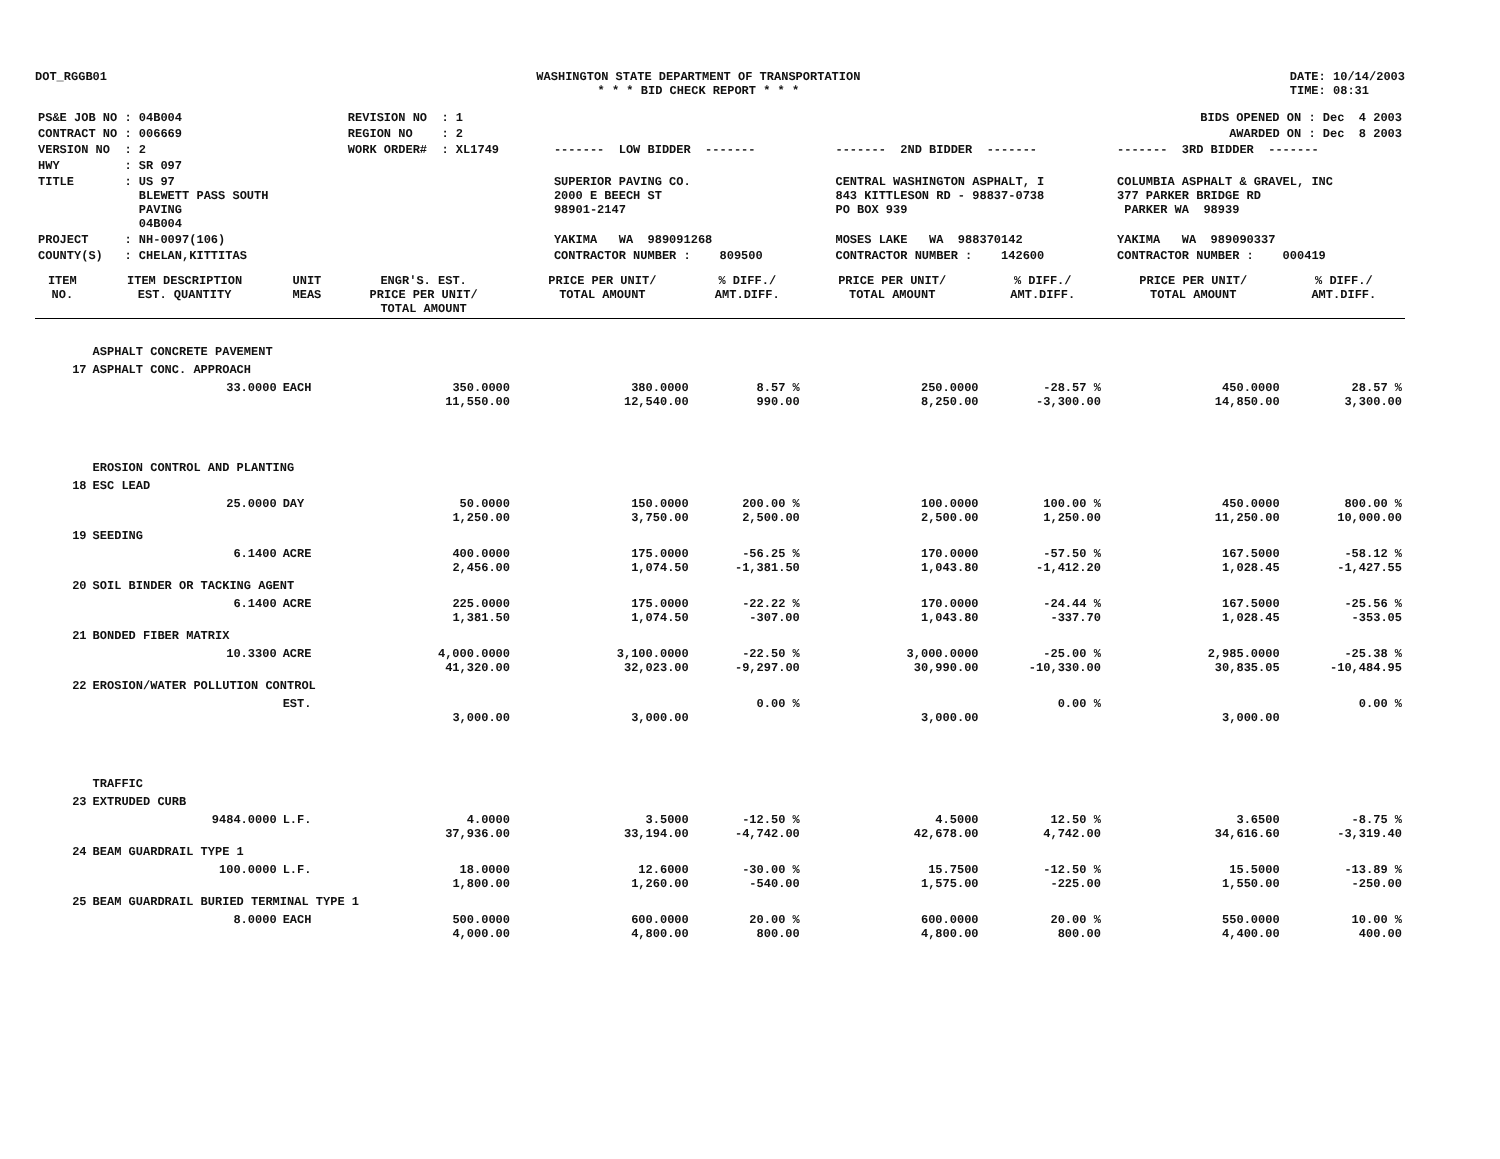DOT_RGGB01 WASHINGTON STATE DEPARTMENT OF TRANSPORTATION
* * * BID CHECK REPORT * * *
DATE: 10/14/2003
TIME: 08:31
| PS&E JOB NO : 04B004 | REVISION NO : 1 | BIDS OPENED ON : Dec 4 2003 | | |
| CONTRACT NO : 006669 | REGION NO : 2 | AWARDED ON : Dec 8 2003 | | |
| VERSION NO : 2 | WORK ORDER# : XL1749 | ------- LOW BIDDER ------- | ------- 2ND BIDDER ------- | ------- 3RD BIDDER ------- |
| HWY : SR 097 | | | | |
| TITLE : US 97 BLEWETT PASS SOUTH PAVING 04B004 | | SUPERIOR PAVING CO. 2000 E BEECH ST 98901-2147 | CENTRAL WASHINGTON ASPHALT, I 843 KITTLESON RD - 98837-0738 PO BOX 939 | COLUMBIA ASPHALT & GRAVEL, INC 377 PARKER BRIDGE RD PARKER WA 98939 |
| PROJECT : NH-0097(106) | | YAKIMA WA 989091268 | MOSES LAKE WA 988370142 | YAKIMA WA 989090337 |
| COUNTY(S) : CHELAN,KITTITAS | | CONTRACTOR NUMBER : 809500 | CONTRACTOR NUMBER : 142600 | CONTRACTOR NUMBER : 000419 |
| ITEM NO. | ITEM DESCRIPTION EST. QUANTITY | UNIT MEAS | ENGR'S. EST. PRICE PER UNIT/ TOTAL AMOUNT | PRICE PER UNIT/ TOTAL AMOUNT | % DIFF./ AMT.DIFF. | PRICE PER UNIT/ TOTAL AMOUNT | % DIFF./ AMT.DIFF. | PRICE PER UNIT/ TOTAL AMOUNT | % DIFF./ AMT.DIFF. |
| --- | --- | --- | --- | --- | --- | --- | --- | --- | --- |
| | ASPHALT CONCRETE PAVEMENT | | | | | | | | |
| 17 | ASPHALT CONC. APPROACH | | | | | | | | |
| | 33.0000 | EACH | 350.0000 11,550.00 | 380.0000 12,540.00 | 8.57 % 990.00 | 250.0000 8,250.00 | -28.57 % -3,300.00 | 450.0000 14,850.00 | 28.57 % 3,300.00 |
| | EROSION CONTROL AND PLANTING | | | | | | | | |
| 18 | ESC LEAD | | | | | | | | |
| | 25.0000 | DAY | 50.0000 1,250.00 | 150.0000 3,750.00 | 200.00 % 2,500.00 | 100.0000 2,500.00 | 100.00 % 1,250.00 | 450.0000 11,250.00 | 800.00 % 10,000.00 |
| 19 | SEEDING | | | | | | | | |
| | 6.1400 | ACRE | 400.0000 2,456.00 | 175.0000 1,074.50 | -56.25 % -1,381.50 | 170.0000 1,043.80 | -57.50 % -1,412.20 | 167.5000 1,028.45 | -58.12 % -1,427.55 |
| 20 | SOIL BINDER OR TACKING AGENT | | | | | | | | |
| | 6.1400 | ACRE | 225.0000 1,381.50 | 175.0000 1,074.50 | -22.22 % -307.00 | 170.0000 1,043.80 | -24.44 % -337.70 | 167.5000 1,028.45 | -25.56 % -353.05 |
| 21 | BONDED FIBER MATRIX | | | | | | | | |
| | 10.3300 | ACRE | 4,000.0000 41,320.00 | 3,100.0000 32,023.00 | -22.50 % -9,297.00 | 3,000.0000 30,990.00 | -25.00 % -10,330.00 | 2,985.0000 30,835.05 | -25.38 % -10,484.95 |
| 22 | EROSION/WATER POLLUTION CONTROL | | | | | | | | |
| | | EST. | 3,000.00 | 3,000.00 | 0.00 % | 3,000.00 | 0.00 % | 3,000.00 | 0.00 % |
| | TRAFFIC | | | | | | | | |
| 23 | EXTRUDED CURB | | | | | | | | |
| | 9484.0000 | L.F. | 4.0000 37,936.00 | 3.5000 33,194.00 | -12.50 % -4,742.00 | 4.5000 42,678.00 | 12.50 % 4,742.00 | 3.6500 34,616.60 | -8.75 % -3,319.40 |
| 24 | BEAM GUARDRAIL TYPE 1 | | | | | | | | |
| | 100.0000 | L.F. | 18.0000 1,800.00 | 12.6000 1,260.00 | -30.00 % -540.00 | 15.7500 1,575.00 | -12.50 % -225.00 | 15.5000 1,550.00 | -13.89 % -250.00 |
| 25 | BEAM GUARDRAIL BURIED TERMINAL TYPE 1 | | | | | | | | |
| | 8.0000 | EACH | 500.0000 4,000.00 | 600.0000 4,800.00 | 20.00 % 800.00 | 600.0000 4,800.00 | 20.00 % 800.00 | 550.0000 4,400.00 | 10.00 % 400.00 |